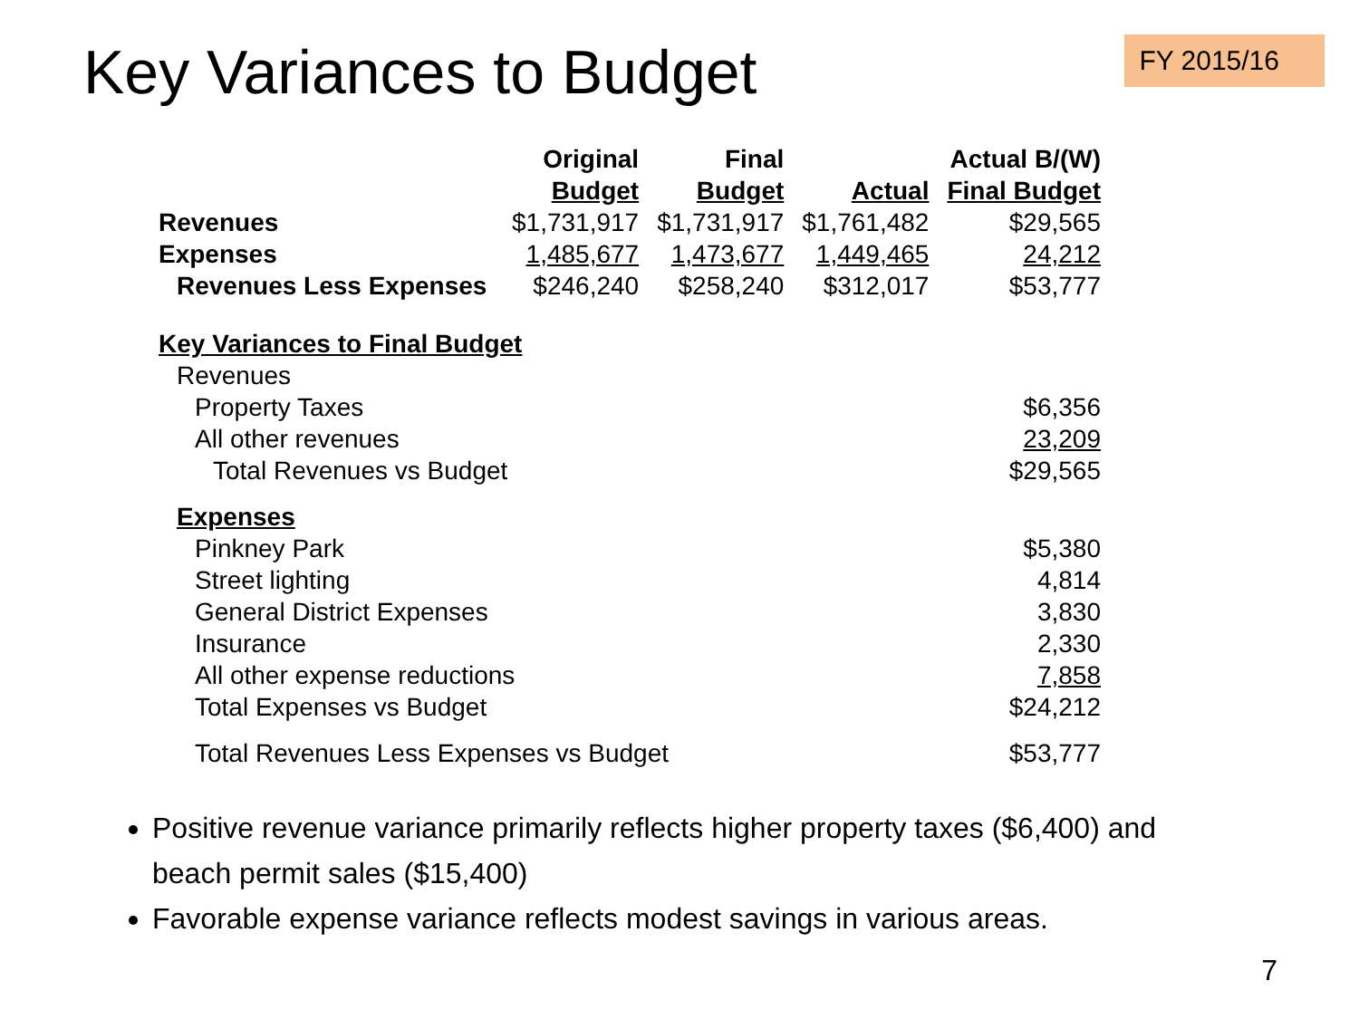Key Variances to Budget
FY 2015/16
| | Original | Final | | Actual B/(W) |
| --- | --- | --- | --- | --- |
| | Budget | Budget | Actual | Final Budget |
| Revenues | $1,731,917 | $1,731,917 | $1,761,482 | $29,565 |
| Expenses | 1,485,677 | 1,473,677 | 1,449,465 | 24,212 |
| Revenues Less Expenses | $246,240 | $258,240 | $312,017 | $53,777 |
| Key Variances to Final Budget | | | | |
| Revenues | | | | |
| Property Taxes | | | | $6,356 |
| All other revenues | | | | 23,209 |
| Total Revenues vs Budget | | | | $29,565 |
| Expenses | | | | |
| Pinkney Park | | | | $5,380 |
| Street lighting | | | | 4,814 |
| General District Expenses | | | | 3,830 |
| Insurance | | | | 2,330 |
| All other expense reductions | | | | 7,858 |
| Total Expenses vs Budget | | | | $24,212 |
| Total Revenues Less Expenses vs Budget | | | | $53,777 |
Positive revenue variance primarily reflects higher property taxes ($6,400) and beach permit sales ($15,400)
Favorable expense variance reflects modest savings in various areas.
7